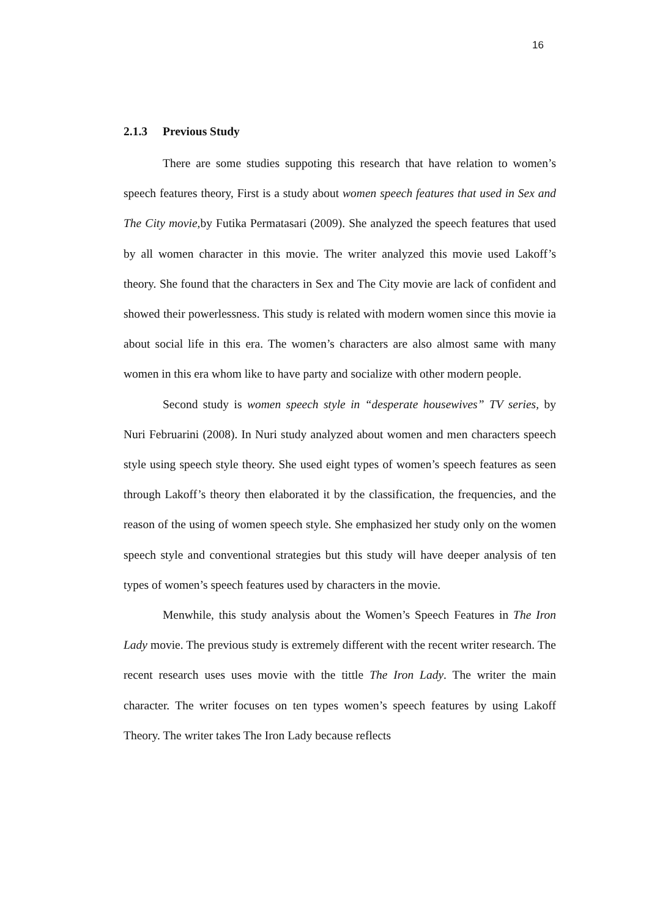16
2.1.3 Previous Study
There are some studies suppoting this research that have relation to women’s speech features theory, First is a study about women speech features that used in Sex and The City movie, by Futika Permatasari (2009). She analyzed the speech features that used by all women character in this movie. The writer analyzed this movie used Lakoff’s theory. She found that the characters in Sex and The City movie are lack of confident and showed their powerlessness. This study is related with modern women since this movie ia about social life in this era. The women’s characters are also almost same with many women in this era whom like to have party and socialize with other modern people.
Second study is women speech style in “desperate housewives” TV series, by Nuri Februarini (2008). In Nuri study analyzed about women and men characters speech style using speech style theory. She used eight types of women’s speech features as seen through Lakoff’s theory then elaborated it by the classification, the frequencies, and the reason of the using of women speech style. She emphasized her study only on the women speech style and conventional strategies but this study will have deeper analysis of ten types of women’s speech features used by characters in the movie.
Menwhile, this study analysis about the Women’s Speech Features in The Iron Lady movie. The previous study is extremely different with the recent writer research. The recent research uses uses movie with the tittle The Iron Lady. The writer the main character. The writer focuses on ten types women’s speech features by using Lakoff Theory. The writer takes The Iron Lady because reflects